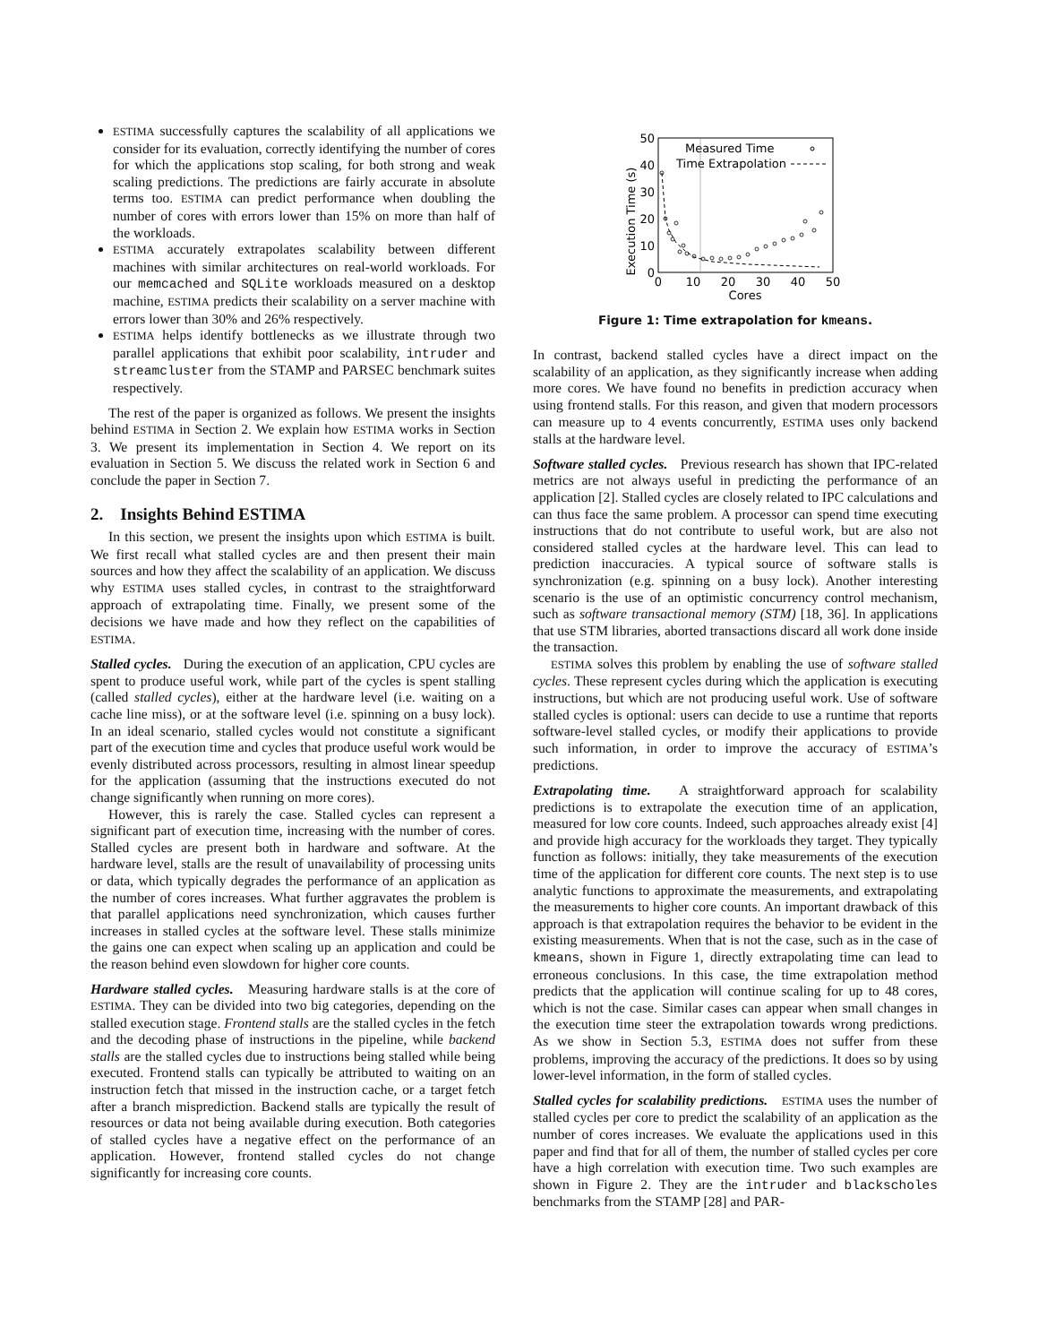ESTIMA successfully captures the scalability of all applications we consider for its evaluation, correctly identifying the number of cores for which the applications stop scaling, for both strong and weak scaling predictions. The predictions are fairly accurate in absolute terms too. ESTIMA can predict performance when doubling the number of cores with errors lower than 15% on more than half of the workloads.
ESTIMA accurately extrapolates scalability between different machines with similar architectures on real-world workloads. For our memcached and SQLite workloads measured on a desktop machine, ESTIMA predicts their scalability on a server machine with errors lower than 30% and 26% respectively.
ESTIMA helps identify bottlenecks as we illustrate through two parallel applications that exhibit poor scalability, intruder and streamcluster from the STAMP and PARSEC benchmark suites respectively.
The rest of the paper is organized as follows. We present the insights behind ESTIMA in Section 2. We explain how ESTIMA works in Section 3. We present its implementation in Section 4. We report on its evaluation in Section 5. We discuss the related work in Section 6 and conclude the paper in Section 7.
2. Insights Behind ESTIMA
In this section, we present the insights upon which ESTIMA is built. We first recall what stalled cycles are and then present their main sources and how they affect the scalability of an application. We discuss why ESTIMA uses stalled cycles, in contrast to the straightforward approach of extrapolating time. Finally, we present some of the decisions we have made and how they reflect on the capabilities of ESTIMA.
Stalled cycles. During the execution of an application, CPU cycles are spent to produce useful work, while part of the cycles is spent stalling (called stalled cycles), either at the hardware level (i.e. waiting on a cache line miss), or at the software level (i.e. spinning on a busy lock). In an ideal scenario, stalled cycles would not constitute a significant part of the execution time and cycles that produce useful work would be evenly distributed across processors, resulting in almost linear speedup for the application (assuming that the instructions executed do not change significantly when running on more cores).
However, this is rarely the case. Stalled cycles can represent a significant part of execution time, increasing with the number of cores. Stalled cycles are present both in hardware and software. At the hardware level, stalls are the result of unavailability of processing units or data, which typically degrades the performance of an application as the number of cores increases. What further aggravates the problem is that parallel applications need synchronization, which causes further increases in stalled cycles at the software level. These stalls minimize the gains one can expect when scaling up an application and could be the reason behind even slowdown for higher core counts.
Hardware stalled cycles. Measuring hardware stalls is at the core of ESTIMA. They can be divided into two big categories, depending on the stalled execution stage. Frontend stalls are the stalled cycles in the fetch and the decoding phase of instructions in the pipeline, while backend stalls are the stalled cycles due to instructions being stalled while being executed. Frontend stalls can typically be attributed to waiting on an instruction fetch that missed in the instruction cache, or a target fetch after a branch misprediction. Backend stalls are typically the result of resources or data not being available during execution. Both categories of stalled cycles have a negative effect on the performance of an application. However, frontend stalled cycles do not change significantly for increasing core counts.
​
Execution Time (s)
50
40
30
20
10
0
0
10
20
30
40
50
Cores
Measured Time
Time Extrapolation
Figure 1: Time extrapolation for kmeans.
In contrast, backend stalled cycles have a direct impact on the scalability of an application, as they significantly increase when adding more cores. We have found no benefits in prediction accuracy when using frontend stalls. For this reason, and given that modern processors can measure up to 4 events concurrently, ESTIMA uses only backend stalls at the hardware level.
Software stalled cycles. Previous research has shown that IPC-related metrics are not always useful in predicting the performance of an application [2]. Stalled cycles are closely related to IPC calculations and can thus face the same problem. A processor can spend time executing instructions that do not contribute to useful work, but are also not considered stalled cycles at the hardware level. This can lead to prediction inaccuracies. A typical source of software stalls is synchronization (e.g. spinning on a busy lock). Another interesting scenario is the use of an optimistic concurrency control mechanism, such as software transactional memory (STM) [18, 36]. In applications that use STM libraries, aborted transactions discard all work done inside the transaction.
ESTIMA solves this problem by enabling the use of software stalled cycles. These represent cycles during which the application is executing instructions, but which are not producing useful work. Use of software stalled cycles is optional: users can decide to use a runtime that reports software-level stalled cycles, or modify their applications to provide such information, in order to improve the accuracy of ESTIMA’s predictions.
Extrapolating time. A straightforward approach for scalability predictions is to extrapolate the execution time of an application, measured for low core counts. Indeed, such approaches already exist [4] and provide high accuracy for the workloads they target. They typically function as follows: initially, they take measurements of the execution time of the application for different core counts. The next step is to use analytic functions to approximate the measurements, and extrapolating the measurements to higher core counts. An important drawback of this approach is that extrapolation requires the behavior to be evident in the existing measurements. When that is not the case, such as in the case of kmeans, shown in Figure 1, directly extrapolating time can lead to erroneous conclusions. In this case, the time extrapolation method predicts that the application will continue scaling for up to 48 cores, which is not the case. Similar cases can appear when small changes in the execution time steer the extrapolation towards wrong predictions. As we show in Section 5.3, ESTIMA does not suffer from these problems, improving the accuracy of the predictions. It does so by using lower-level information, in the form of stalled cycles.
Stalled cycles for scalability predictions. ESTIMA uses the number of stalled cycles per core to predict the scalability of an application as the number of cores increases. We evaluate the applications used in this paper and find that for all of them, the number of stalled cycles per core have a high correlation with execution time. Two such examples are shown in Figure 2. They are the intruder and blackscholes benchmarks from the STAMP [28] and PAR-